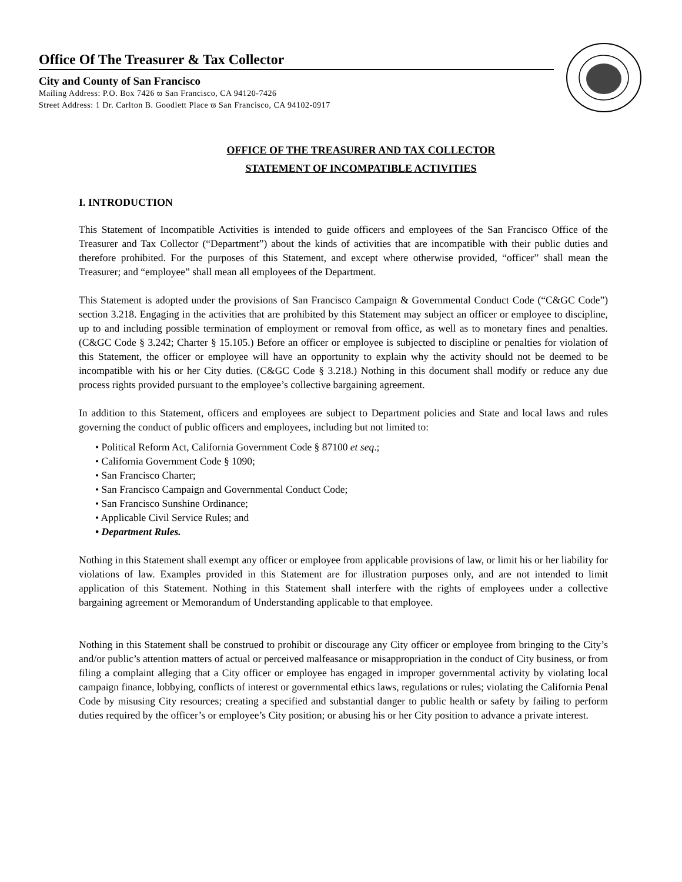Office Of The Treasurer & Tax Collector
City and County of San Francisco
Mailing Address: P.O. Box 7426 ϖ San Francisco, CA 94120-7426
Street Address: 1 Dr. Carlton B. Goodlett Place ϖ San Francisco, CA 94102-0917
OFFICE OF THE TREASURER AND TAX COLLECTOR
STATEMENT OF INCOMPATIBLE ACTIVITIES
I. INTRODUCTION
This Statement of Incompatible Activities is intended to guide officers and employees of the San Francisco Office of the Treasurer and Tax Collector (“Department”) about the kinds of activities that are incompatible with their public duties and therefore prohibited. For the purposes of this Statement, and except where otherwise provided, “officer” shall mean the Treasurer; and “employee” shall mean all employees of the Department.
This Statement is adopted under the provisions of San Francisco Campaign & Governmental Conduct Code (“C&GC Code”) section 3.218. Engaging in the activities that are prohibited by this Statement may subject an officer or employee to discipline, up to and including possible termination of employment or removal from office, as well as to monetary fines and penalties. (C&GC Code § 3.242; Charter § 15.105.) Before an officer or employee is subjected to discipline or penalties for violation of this Statement, the officer or employee will have an opportunity to explain why the activity should not be deemed to be incompatible with his or her City duties. (C&GC Code § 3.218.) Nothing in this document shall modify or reduce any due process rights provided pursuant to the employee’s collective bargaining agreement.
In addition to this Statement, officers and employees are subject to Department policies and State and local laws and rules governing the conduct of public officers and employees, including but not limited to:
• Political Reform Act, California Government Code § 87100 et seq.;
• California Government Code § 1090;
• San Francisco Charter;
• San Francisco Campaign and Governmental Conduct Code;
• San Francisco Sunshine Ordinance;
• Applicable Civil Service Rules; and
• Department Rules.
Nothing in this Statement shall exempt any officer or employee from applicable provisions of law, or limit his or her liability for violations of law. Examples provided in this Statement are for illustration purposes only, and are not intended to limit application of this Statement. Nothing in this Statement shall interfere with the rights of employees under a collective bargaining agreement or Memorandum of Understanding applicable to that employee.
Nothing in this Statement shall be construed to prohibit or discourage any City officer or employee from bringing to the City’s and/or public’s attention matters of actual or perceived malfeasance or misappropriation in the conduct of City business, or from filing a complaint alleging that a City officer or employee has engaged in improper governmental activity by violating local campaign finance, lobbying, conflicts of interest or governmental ethics laws, regulations or rules; violating the California Penal Code by misusing City resources; creating a specified and substantial danger to public health or safety by failing to perform duties required by the officer’s or employee’s City position; or abusing his or her City position to advance a private interest.